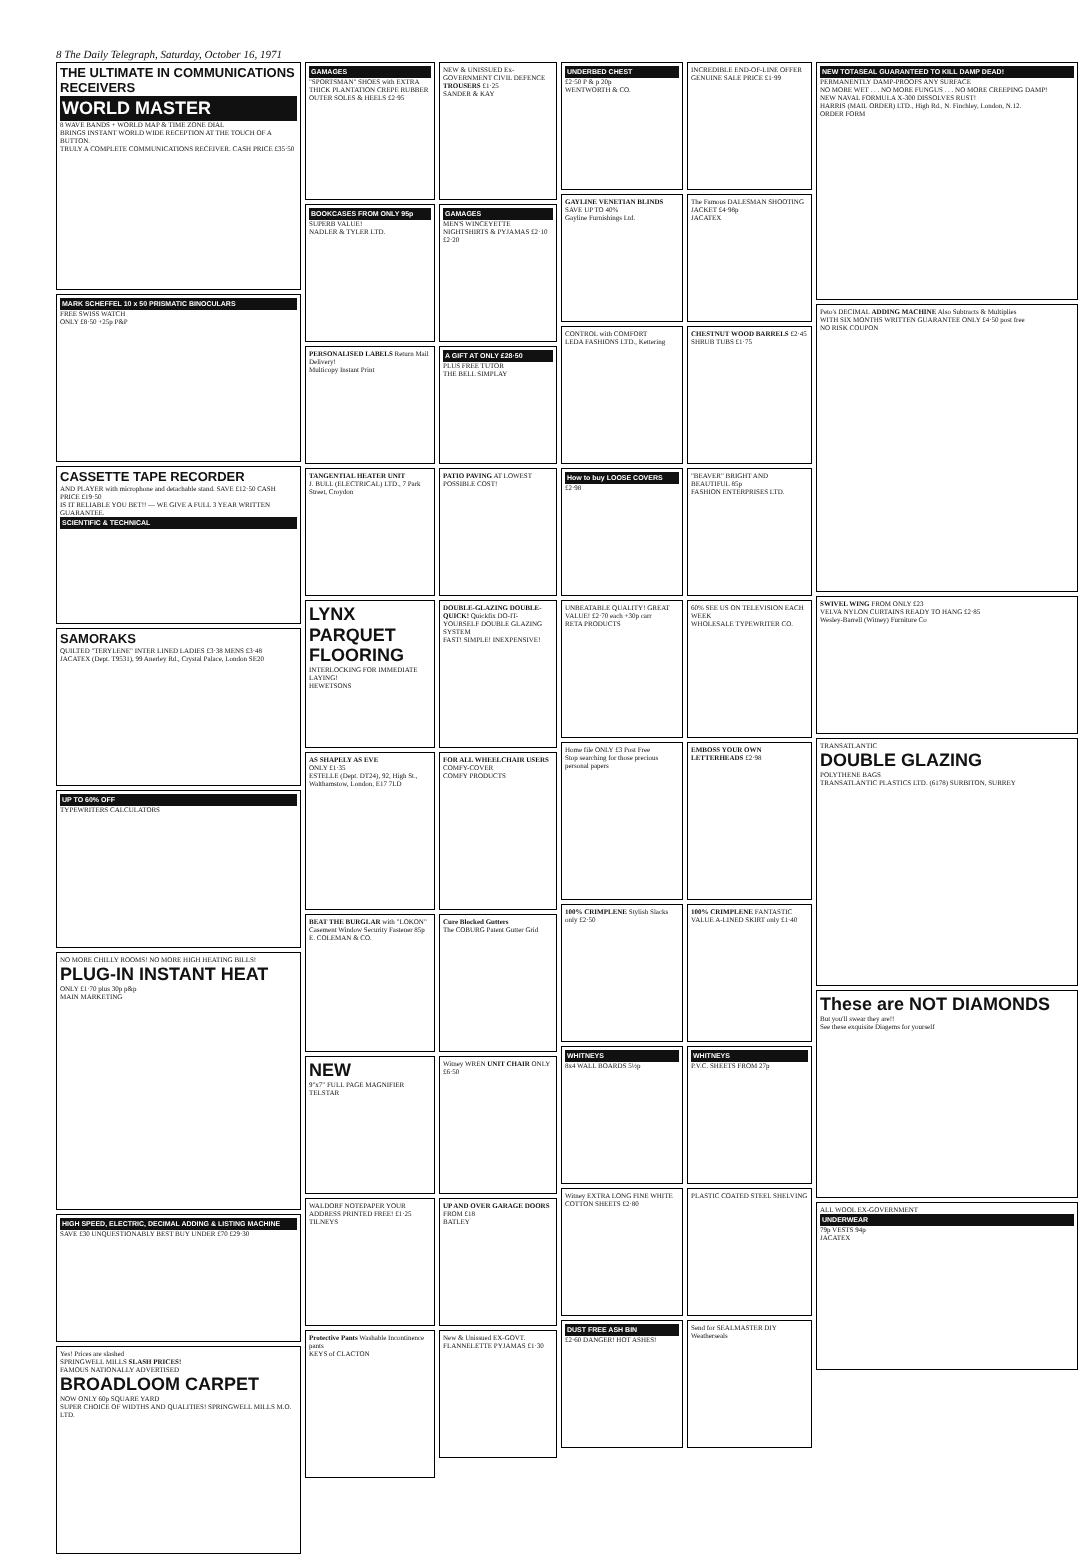8 The Daily Telegraph, Saturday, October 16, 1971
THE ULTIMATE IN COMMUNICATIONS RECEIVERS
WORLD MASTER
8 WAVE BANDS + WORLD MAP & TIME ZONE DIAL
BRINGS INSTANT WORLD WIDE RECEPTION AT THE TOUCH OF A BUTTON.
TRULY A COMPLETE COMMUNICATIONS RECEIVER. CASH PRICE £35·50
MARK SCHEFFEL 10 x 50 PRISMATIC BINOCULARS
FREE SWISS WATCH
ONLY £8·50 +25p P&P
CASSETTE TAPE RECORDER
AND PLAYER with microphone and detachable stand. SAVE £12·50 CASH PRICE £19·50
IS IT RELIABLE YOU BET!! — WE GIVE A FULL 3 YEAR WRITTEN GUARANTEE.
SCIENTIFIC & TECHNICAL
SAMORAKS
QUILTED "TERYLENE" INTER LINED LADIES £3·38 MENS £3·48
JACATEX (Dept. T9531), 99 Anerley Rd., Crystal Palace, London SE20
UP TO 60% OFF
TYPEWRITERS CALCULATORS
NO MORE CHILLY ROOMS! NO MORE HIGH HEATING BILLS!
PLUG-IN INSTANT HEAT
ONLY £1·70 plus 30p p&p
MAIN MARKETING
HIGH SPEED, ELECTRIC, DECIMAL ADDING & LISTING MACHINE
SAVE £30 UNQUESTIONABLY BEST BUY UNDER £70 £29·30
Yes! Prices are slashed
SPRINGWELL MILLS SLASH PRICES!
FAMOUS NATIONALLY ADVERTISED
BROADLOOM CARPET
NOW ONLY 60p SQUARE YARD
SUPER CHOICE OF WIDTHS AND QUALITIES! SPRINGWELL MILLS M.O. LTD.
GAMAGES
"SPORTSMAN" SHOES with EXTRA THICK PLANTATION CREPE RUBBER OUTER SOLES & HEELS £2·95
BOOKCASES FROM ONLY 95p
SUPERB VALUE!
NADLER & TYLER LTD.
PERSONALISED LABELS Return Mail Delivery!
Multicopy Instant Print
TANGENTIAL HEATER UNIT
J. BULL (ELECTRICAL) LTD., 7 Park Street, Croydon
LYNX PARQUET FLOORING
INTERLOCKING FOR IMMEDIATE LAYING!
HEWETSONS
AS SHAPELY AS EVE
ONLY £1·35
ESTELLE (Dept. DT24), 92, High St., Walthamstow, London, E17 7LD
BEAT THE BURGLAR with "LOKON" Casement Window Security Fastener 85p
E. COLEMAN & CO.
NEW
9"x7" FULL PAGE MAGNIFIER
TELSTAR
WALDORF NOTEPAPER YOUR ADDRESS PRINTED FREE! £1·25
TILNEYS
Protective Pants Washable Incontinence pants
KEYS of CLACTON
NEW & UNISSUED Ex-GOVERNMENT CIVIL DEFENCE TROUSERS £1·25
SANDER & KAY
GAMAGES
MEN'S WINCEYETTE NIGHTSHIRTS & PYJAMAS £2·10 £2·20
A GIFT AT ONLY £28·50
PLUS FREE TUTOR
THE BELL SIMPLAY
PATIO PAVING AT LOWEST POSSIBLE COST!
DOUBLE-GLAZING DOUBLE-QUICK! Quickfix DO-IT-YOURSELF DOUBLE GLAZING SYSTEM
FAST! SIMPLE! INEXPENSIVE!
FOR ALL WHEELCHAIR USERS COMFY-COVER
COMFY PRODUCTS
Cure Blocked Gutters
The COBURG Patent Gutter Grid
Witney WREN UNIT CHAIR ONLY £6·50
UP AND OVER GARAGE DOORS FROM £18
BATLEY
New & Unissued EX-GOVT. FLANNELETTE PYJAMAS £1·30
UNDERBED CHEST
£2·50 P & p 20p
WENTWORTH & CO.
GAYLINE VENETIAN BLINDS SAVE UP TO 40%
Gayline Furnishings Ltd.
CONTROL with COMFORT
LEDA FASHIONS LTD., Kettering
How to buy LOOSE COVERS
£2·98
UNBEATABLE QUALITY! GREAT VALUE! £2·70 each +30p carr
RETA PRODUCTS
Home file ONLY £3 Post Free
Stop searching for those precious personal papers
100% CRIMPLENE Stylish Slacks only £2·50
WHITNEYS
8x4 WALL BOARDS 5½p
Witney EXTRA LONG FINE WHITE COTTON SHEETS £2·80
DUST FREE ASH BIN
£2·60 DANGER! HOT ASHES!
INCREDIBLE END-OF-LINE OFFER GENUINE SALE PRICE £1·99
The Famous DALESMAN SHOOTING JACKET £4·98p
JACATEX
CHESTNUT WOOD BARRELS £2·45 SHRUB TUBS £1·75
"BEAVER" BRIGHT AND BEAUTIFUL 85p
FASHION ENTERPRISES LTD.
60% SEE US ON TELEVISION EACH WEEK
WHOLESALE TYPEWRITER CO.
EMBOSS YOUR OWN LETTERHEADS £2·98
100% CRIMPLENE FANTASTIC VALUE A-LINED SKIRT only £1·40
WHITNEYS
P.V.C. SHEETS FROM 27p
PLASTIC COATED STEEL SHELVING
Send for SEALMASTER DIY Weatherseals
NEW TOTASEAL GUARANTEED TO KILL DAMP DEAD!
PERMANENTLY DAMP-PROOFS ANY SURFACE
NO MORE WET . . . NO MORE FUNGUS . . . NO MORE CREEPING DAMP!
NEW NAVAL FORMULA X-300 DISSOLVES RUST!
HARRIS (MAIL ORDER) LTD., High Rd., N. Finchley, London, N.12.
ORDER FORM
Peto's DECIMAL ADDING MACHINE Also Subtracts & Multiplies
WITH SIX MONTHS WRITTEN GUARANTEE ONLY £4·50 post free
NO RISK COUPON
SWIVEL WING FROM ONLY £23
VELVA NYLON CURTAINS READY TO HANG £2·85
Wesley-Barrell (Witney) Furniture Co
TRANSATLANTIC
DOUBLE GLAZING
POLYTHENE BAGS
TRANSATLANTIC PLASTICS LTD. (6178) SURBITON, SURREY
These are NOT DIAMONDS
But you'll swear they are!!
See these exquisite Diagems for yourself
ALL WOOL EX-GOVERNMENT
UNDERWEAR
79p VESTS 94p
JACATEX